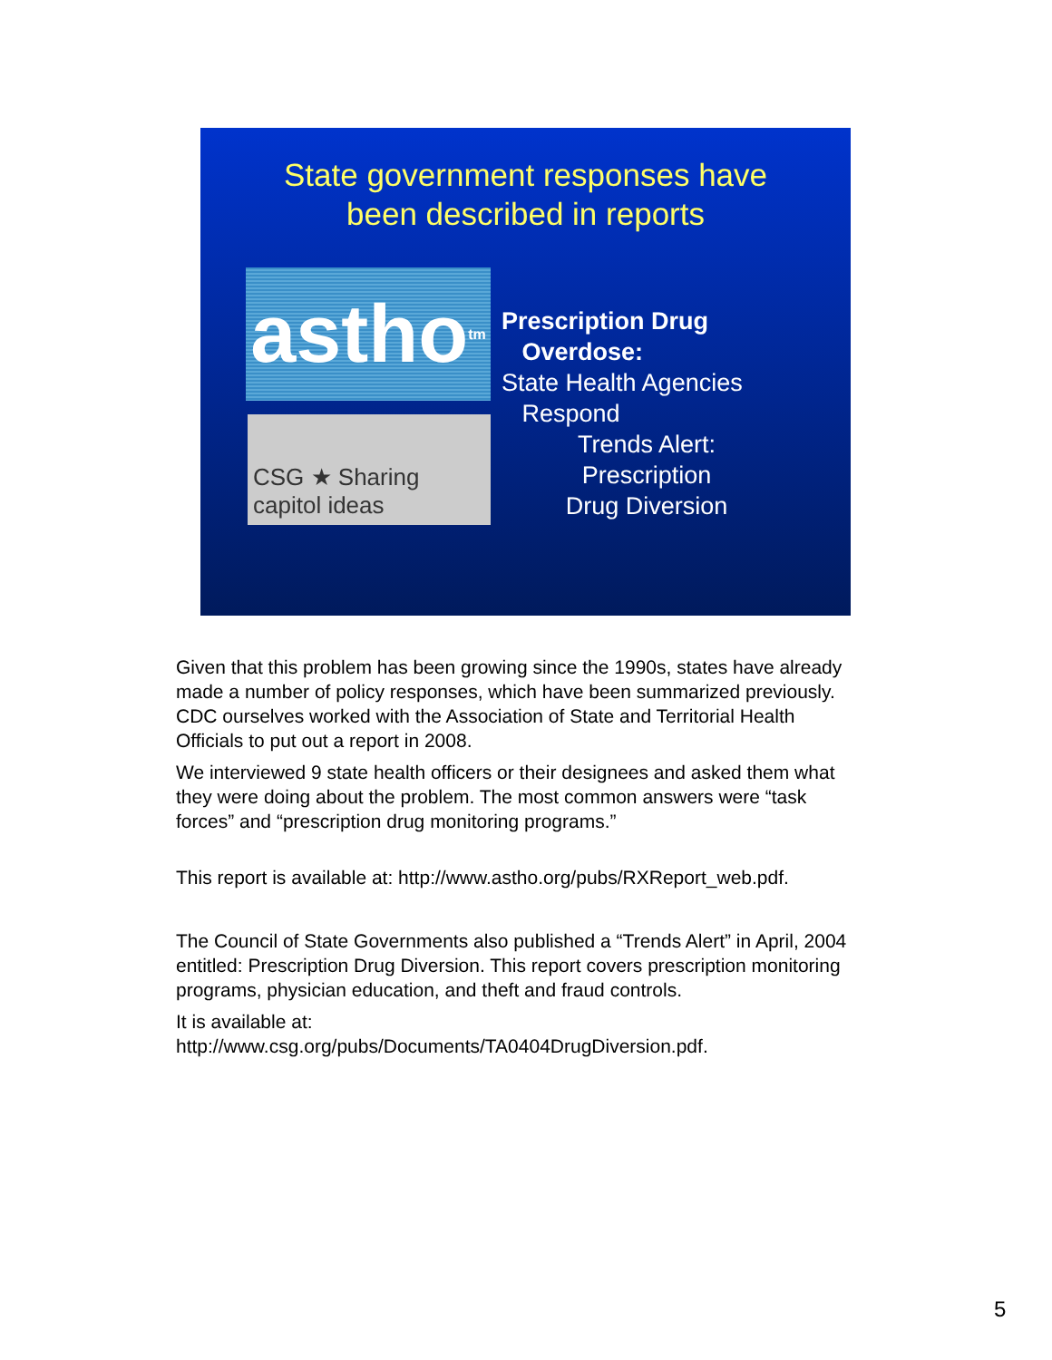State government responses have
been described in reports
astho<sup>tm</sup>
CSG ★ Sharing capitol ideas
Prescription Drug
Overdose:
State Health Agencies
Respond
Trends Alert: Prescription Drug Diversion
Given that this problem has been growing since the 1990s, states have already made a number of policy responses, which have been summarized previously. CDC ourselves worked with the Association of State and Territorial Health Officials to put out a report in 2008.
We interviewed 9 state health officers or their designees and asked them what they were doing about the problem. The most common answers were “task forces” and “prescription drug monitoring programs.”
This report is available at: http://www.astho.org/pubs/RXReport_web.pdf.
The Council of State Governments also published a “Trends Alert” in April, 2004 entitled: Prescription Drug Diversion. This report covers prescription monitoring programs, physician education, and theft and fraud controls.
It is available at:
http://www.csg.org/pubs/Documents/TA0404DrugDiversion.pdf.
5